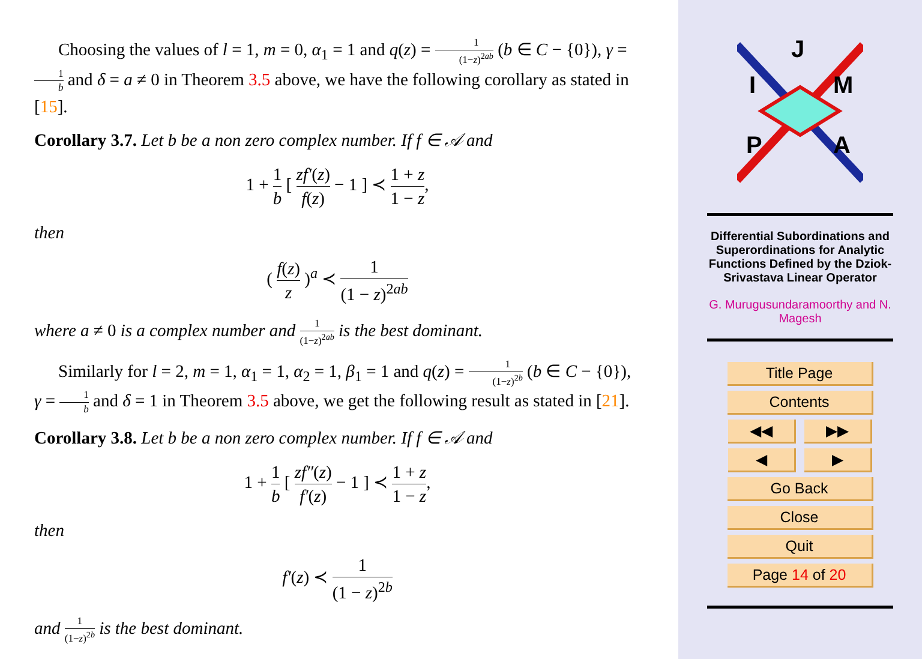Choosing the values of l = 1, m = 0, α<sub>1</sub> = 1 and q(z) = 1 (1−z)<sup>2ab</sup> (b ∈ C − {0}), γ = 1 b and δ = a ≠ 0 in Theorem 3.5 above, we have the following corollary as stated in [15].
Corollary 3.7. Let b be a non zero complex number. If f ∈ 𝒜 and
1 + 1 b [ zf′(z) f(z) − 1 ] ≺ 1 + z 1 − z,
then
( f(z) z )<sup>a</sup> ≺ 1 (1 − z)<sup>2ab</sup>
where a ≠ 0 is a complex number and 1 (1−z)<sup>2ab</sup> is the best dominant.
Similarly for l = 2, m = 1, α<sub>1</sub> = 1, α<sub>2</sub> = 1, β<sub>1</sub> = 1 and q(z) = 1 (1−z)<sup>2b</sup> (b ∈ C − {0}), γ = 1 b and δ = 1 in Theorem 3.5 above, we get the following result as stated in [21].
Corollary 3.8. Let b be a non zero complex number. If f ∈ 𝒜 and
1 + 1 b [ zf″(z) f′(z) − 1 ] ≺ 1 + z 1 − z,
then
f′(z) ≺ 1 (1 − z)<sup>2b</sup>
and 1 (1−z)<sup>2b</sup> is the best dominant.
J
I
M
P
A
Differential Subordinations and Superordinations for Analytic Functions Defined by the Dziok-Srivastava Linear Operator
G. Murugusundaramoorthy and N. Magesh
Title Page
Contents
◀◀ ▶▶
◀ ▶
Go Back
Close
Quit
Page 14 of 20